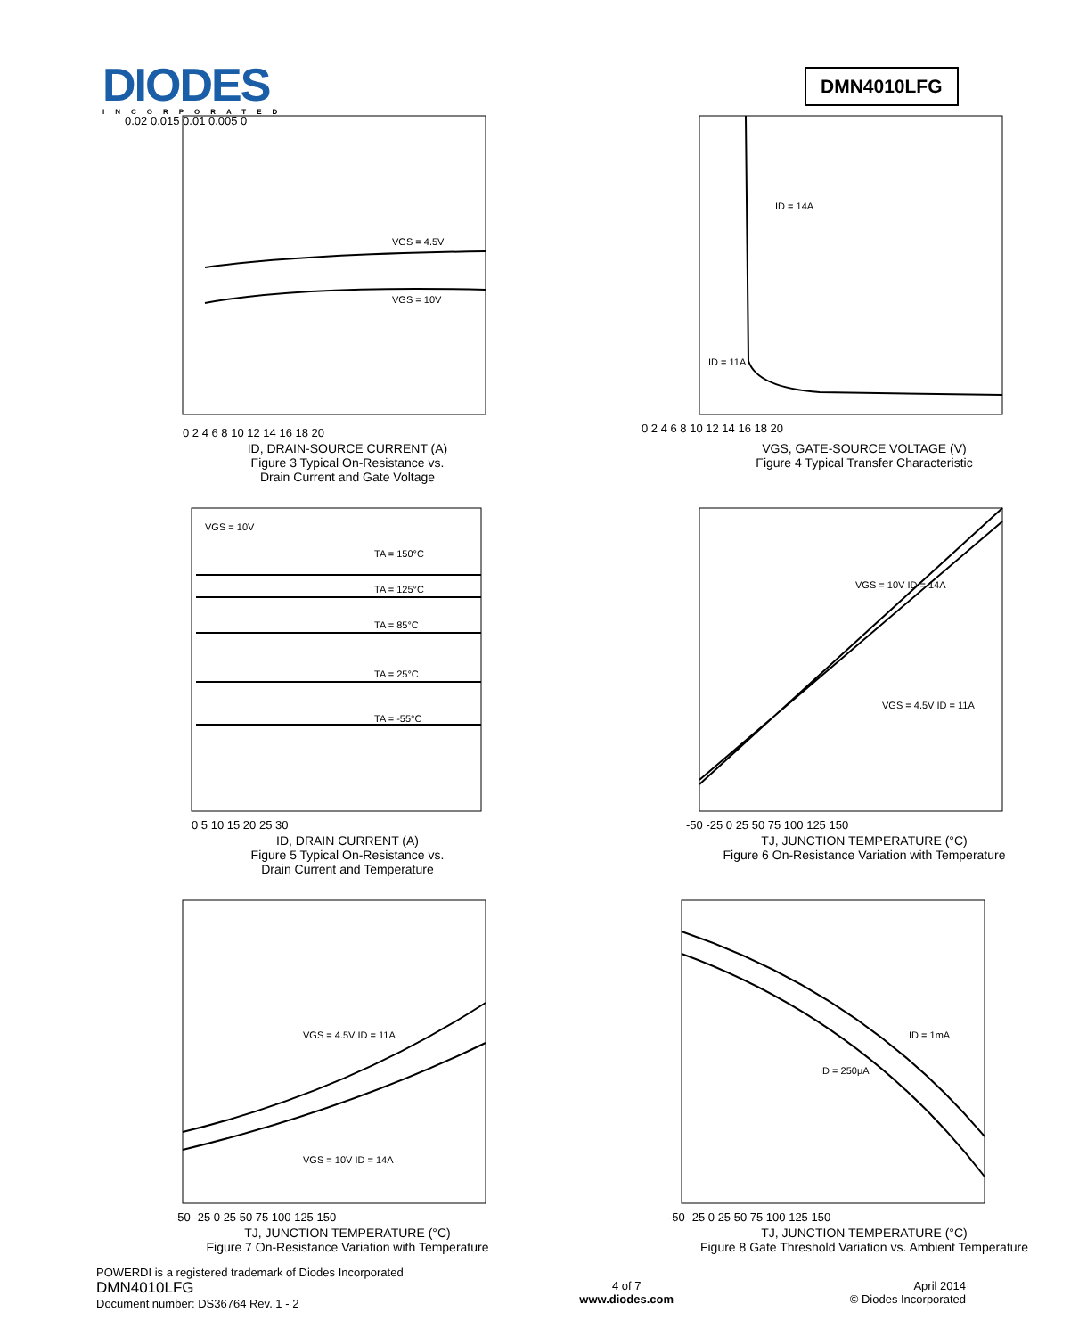DIODES
INCORPORATED
DMN4010LFG
VGS = 4.5V
VGS = 10V
0.02 0.015 0.01 0.005 0
0 2 4 6 8 10 12 14 16 18 20
ID, DRAIN-SOURCE CURRENT (A)
Figure 3 Typical On-Resistance vs.
Drain Current and Gate Voltage
RDS(ON), DRAIN-SOURCE ON-RESISTANCE (Ω)
ID = 14A
ID = 11A
0 2 4 6 8 10 12 14 16 18 20
VGS, GATE-SOURCE VOLTAGE (V)
Figure 4 Typical Transfer Characteristic
VGS = 10V
TA = 150°C
TA = 125°C
TA = 85°C
TA = 25°C
TA = -55°C
0 5 10 15 20 25 30
ID, DRAIN CURRENT (A)
Figure 5 Typical On-Resistance vs.
Drain Current and Temperature
VGS = 10V ID = 14A
VGS = 4.5V ID = 11A
-50 -25 0 25 50 75 100 125 150
TJ, JUNCTION TEMPERATURE (°C)
Figure 6 On-Resistance Variation with Temperature
VGS = 4.5V ID = 11A
VGS = 10V ID = 14A
-50 -25 0 25 50 75 100 125 150
TJ, JUNCTION TEMPERATURE (°C)
Figure 7 On-Resistance Variation with Temperature
ID = 1mA
ID = 250μA
-50 -25 0 25 50 75 100 125 150
TJ, JUNCTION TEMPERATURE (°C)
Figure 8 Gate Threshold Variation vs. Ambient Temperature
POWERDI is a registered trademark of Diodes Incorporated
DMN4010LFG
Document number: DS36764 Rev. 1 - 2
4 of 7
www.diodes.com
April 2014
© Diodes Incorporated